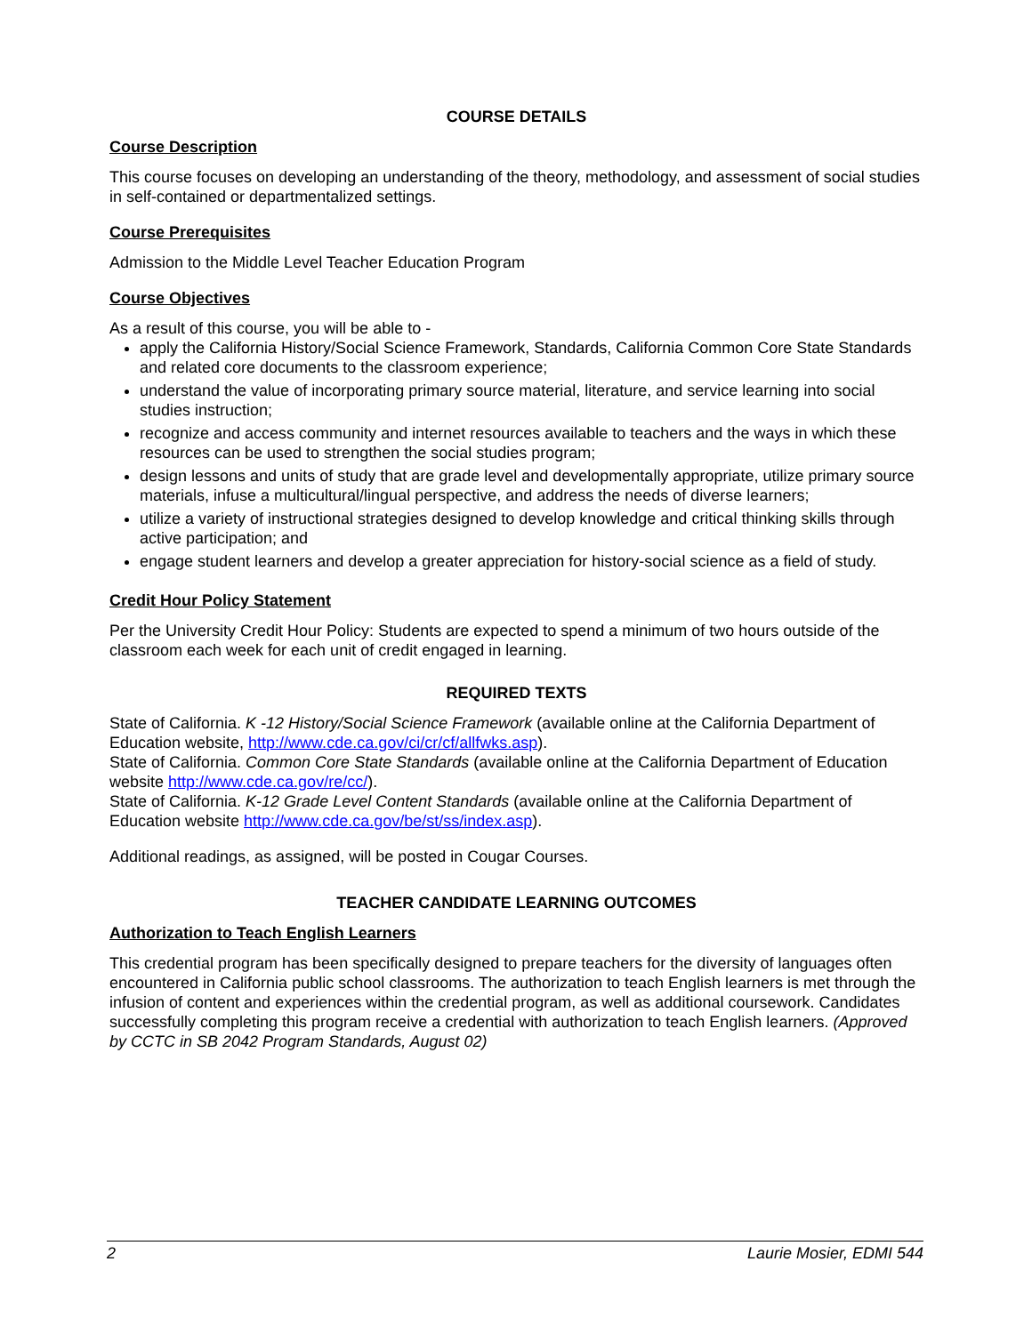COURSE DETAILS
Course Description
This course focuses on developing an understanding of the theory, methodology, and assessment of social studies in self-contained or departmentalized settings.
Course Prerequisites
Admission to the Middle Level Teacher Education Program
Course Objectives
As a result of this course, you will be able to -
apply the California History/Social Science Framework, Standards, California Common Core State Standards and related core documents to the classroom experience;
understand the value of incorporating primary source material, literature, and service learning into social studies instruction;
recognize and access community and internet resources available to teachers and the ways in which these resources can be used to strengthen the social studies program;
design lessons and units of study that are grade level and developmentally appropriate, utilize primary source materials, infuse a multicultural/lingual perspective, and address the needs of diverse learners;
utilize a variety of instructional strategies designed to develop knowledge and critical thinking skills through active participation; and
engage student learners and develop a greater appreciation for history-social science as a field of study.
Credit Hour Policy Statement
Per the University Credit Hour Policy: Students are expected to spend a minimum of two hours outside of the classroom each week for each unit of credit engaged in learning.
REQUIRED TEXTS
State of California. K -12 History/Social Science Framework (available online at the California Department of Education website, http://www.cde.ca.gov/ci/cr/cf/allfwks.asp).
State of California. Common Core State Standards (available online at the California Department of Education website http://www.cde.ca.gov/re/cc/).
State of California. K-12 Grade Level Content Standards (available online at the California Department of Education website http://www.cde.ca.gov/be/st/ss/index.asp).
Additional readings, as assigned, will be posted in Cougar Courses.
TEACHER CANDIDATE LEARNING OUTCOMES
Authorization to Teach English Learners
This credential program has been specifically designed to prepare teachers for the diversity of languages often encountered in California public school classrooms. The authorization to teach English learners is met through the infusion of content and experiences within the credential program, as well as additional coursework. Candidates successfully completing this program receive a credential with authorization to teach English learners. (Approved by CCTC in SB 2042 Program Standards, August 02)
2 Laurie Mosier, EDMI 544